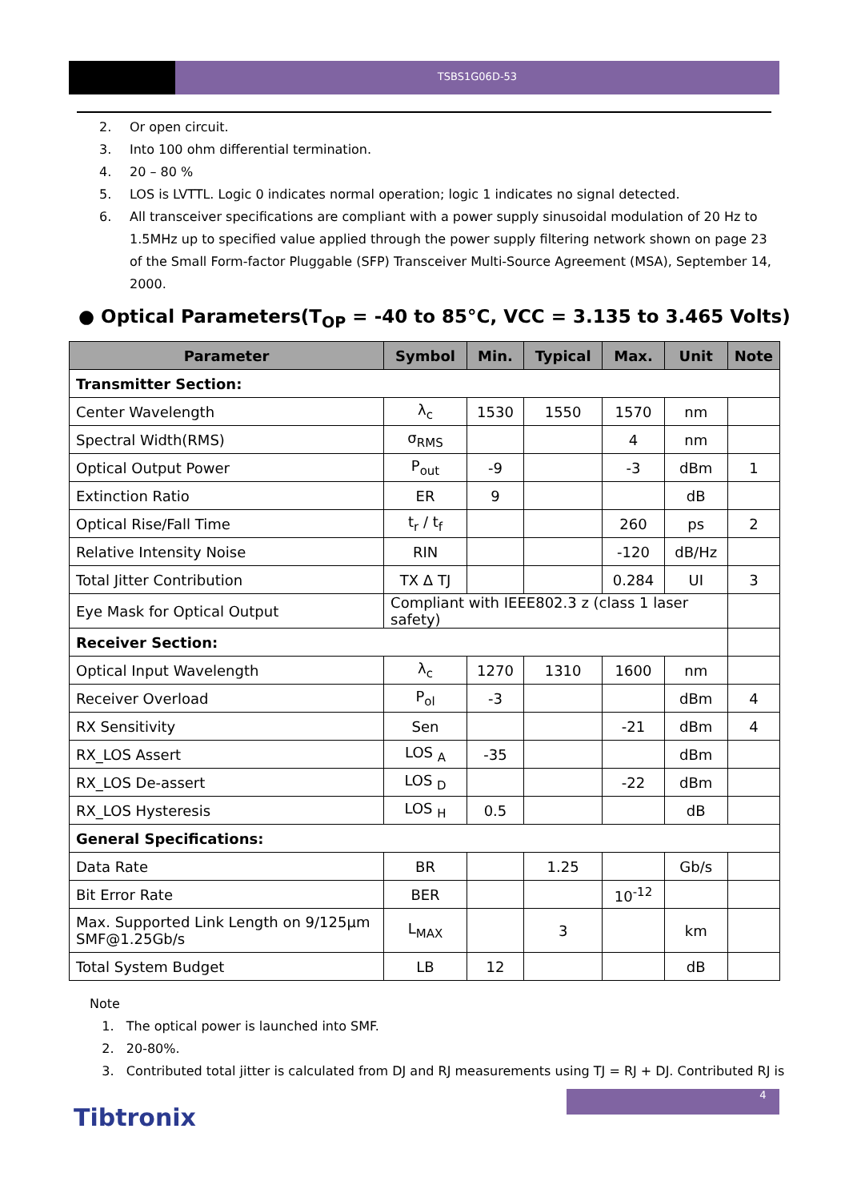TSBS1G06D-53
2. Or open circuit.
3. Into 100 ohm differential termination.
4. 20 – 80 %
5. LOS is LVTTL. Logic 0 indicates normal operation; logic 1 indicates no signal detected.
6. All transceiver specifications are compliant with a power supply sinusoidal modulation of 20 Hz to 1.5MHz up to specified value applied through the power supply filtering network shown on page 23 of the Small Form-factor Pluggable (SFP) Transceiver Multi-Source Agreement (MSA), September 14, 2000.
● Optical Parameters(T<sub>OP</sub> = -40 to 85°C, VCC = 3.135 to 3.465 Volts)
| Parameter | Symbol | Min. | Typical | Max. | Unit | Note |
| --- | --- | --- | --- | --- | --- | --- |
| Transmitter Section: | | | | | | |
| Center Wavelength | λ<sub>c</sub> | 1530 | 1550 | 1570 | nm | |
| Spectral Width(RMS) | σ<sub>RMS</sub> | | | 4 | nm | |
| Optical Output Power | P<sub>out</sub> | -9 | | -3 | dBm | 1 |
| Extinction Ratio | ER | 9 | | | dB | |
| Optical Rise/Fall Time | t<sub>r</sub> / t<sub>f</sub> | | | 260 | ps | 2 |
| Relative Intensity Noise | RIN | | | -120 | dB/Hz | |
| Total Jitter Contribution | TX Δ TJ | | | 0.284 | UI | 3 |
| Eye Mask for Optical Output | Compliant with IEEE802.3 z (class 1 laser safety) | | | | | |
| Receiver Section: | | | | | | |
| Optical Input Wavelength | λ<sub>c</sub> | 1270 | 1310 | 1600 | nm | |
| Receiver Overload | P<sub>ol</sub> | -3 | | | dBm | 4 |
| RX Sensitivity | Sen | | | -21 | dBm | 4 |
| RX_LOS Assert | LOS <sub>A</sub> | -35 | | | dBm | |
| RX_LOS De-assert | LOS <sub>D</sub> | | | -22 | dBm | |
| RX_LOS Hysteresis | LOS <sub>H</sub> | 0.5 | | | dB | |
| General Specifications: | | | | | | |
| Data Rate | BR | | 1.25 | | Gb/s | |
| Bit Error Rate | BER | | | 10<sup>-12</sup> | | |
| Max. Supported Link Length on 9/125µm SMF@1.25Gb/s | L<sub>MAX</sub> | | 3 | | km | |
| Total System Budget | LB | 12 | | | dB | |
Note
1. The optical power is launched into SMF.
2. 20-80%.
3. Contributed total jitter is calculated from DJ and RJ measurements using TJ = RJ + DJ. Contributed RJ is
4
Tibtronix